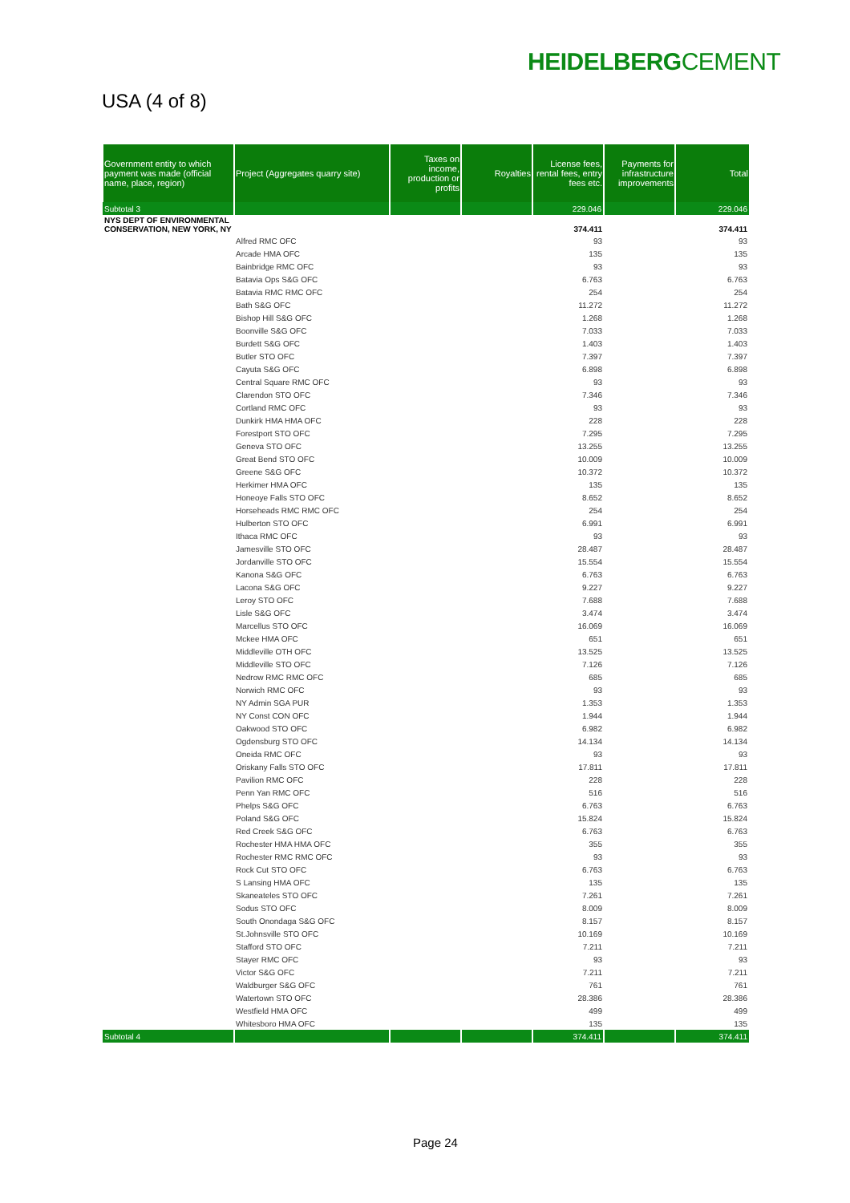HEIDELBERGCEMENT
USA (4 of 8)
| Government entity to which payment was made (official name, place, region) | Project (Aggregates quarry site) | Taxes on income, production or profits | Royalties | License fees, rental fees, entry fees etc. | Payments for infrastructure improvements | Total |
| --- | --- | --- | --- | --- | --- | --- |
| Subtotal 3 | | | | 229.046 | | 229.046 |
| NYS DEPT OF ENVIRONMENTAL CONSERVATION, NEW YORK, NY | | | | 374.411 | | 374.411 |
| | Alfred RMC OFC | | | 93 | | 93 |
| | Arcade HMA OFC | | | 135 | | 135 |
| | Bainbridge RMC OFC | | | 93 | | 93 |
| | Batavia Ops S&G OFC | | | 6.763 | | 6.763 |
| | Batavia RMC RMC OFC | | | 254 | | 254 |
| | Bath S&G OFC | | | 11.272 | | 11.272 |
| | Bishop Hill S&G OFC | | | 1.268 | | 1.268 |
| | Boonville S&G OFC | | | 7.033 | | 7.033 |
| | Burdett S&G OFC | | | 1.403 | | 1.403 |
| | Butler STO OFC | | | 7.397 | | 7.397 |
| | Cayuta S&G OFC | | | 6.898 | | 6.898 |
| | Central Square RMC OFC | | | 93 | | 93 |
| | Clarendon STO OFC | | | 7.346 | | 7.346 |
| | Cortland RMC OFC | | | 93 | | 93 |
| | Dunkirk HMA HMA OFC | | | 228 | | 228 |
| | Forestport STO OFC | | | 7.295 | | 7.295 |
| | Geneva STO OFC | | | 13.255 | | 13.255 |
| | Great Bend STO OFC | | | 10.009 | | 10.009 |
| | Greene S&G OFC | | | 10.372 | | 10.372 |
| | Herkimer HMA OFC | | | 135 | | 135 |
| | Honeoye Falls STO OFC | | | 8.652 | | 8.652 |
| | Horseheads RMC RMC OFC | | | 254 | | 254 |
| | Hulberton STO OFC | | | 6.991 | | 6.991 |
| | Ithaca RMC OFC | | | 93 | | 93 |
| | Jamesville STO OFC | | | 28.487 | | 28.487 |
| | Jordanville STO OFC | | | 15.554 | | 15.554 |
| | Kanona S&G OFC | | | 6.763 | | 6.763 |
| | Lacona S&G OFC | | | 9.227 | | 9.227 |
| | Leroy STO OFC | | | 7.688 | | 7.688 |
| | Lisle S&G OFC | | | 3.474 | | 3.474 |
| | Marcellus STO OFC | | | 16.069 | | 16.069 |
| | Mckee HMA OFC | | | 651 | | 651 |
| | Middleville OTH OFC | | | 13.525 | | 13.525 |
| | Middleville STO OFC | | | 7.126 | | 7.126 |
| | Nedrow RMC RMC OFC | | | 685 | | 685 |
| | Norwich RMC OFC | | | 93 | | 93 |
| | NY Admin SGA PUR | | | 1.353 | | 1.353 |
| | NY Const CON OFC | | | 1.944 | | 1.944 |
| | Oakwood STO OFC | | | 6.982 | | 6.982 |
| | Ogdensburg STO OFC | | | 14.134 | | 14.134 |
| | Oneida RMC OFC | | | 93 | | 93 |
| | Oriskany Falls STO OFC | | | 17.811 | | 17.811 |
| | Pavilion RMC OFC | | | 228 | | 228 |
| | Penn Yan RMC OFC | | | 516 | | 516 |
| | Phelps S&G OFC | | | 6.763 | | 6.763 |
| | Poland S&G OFC | | | 15.824 | | 15.824 |
| | Red Creek S&G OFC | | | 6.763 | | 6.763 |
| | Rochester HMA HMA OFC | | | 355 | | 355 |
| | Rochester RMC RMC OFC | | | 93 | | 93 |
| | Rock Cut STO OFC | | | 6.763 | | 6.763 |
| | S Lansing HMA OFC | | | 135 | | 135 |
| | Skaneateles STO OFC | | | 7.261 | | 7.261 |
| | Sodus STO OFC | | | 8.009 | | 8.009 |
| | South Onondaga S&G OFC | | | 8.157 | | 8.157 |
| | St.Johnsville STO OFC | | | 10.169 | | 10.169 |
| | Stafford STO OFC | | | 7.211 | | 7.211 |
| | Stayer RMC OFC | | | 93 | | 93 |
| | Victor S&G OFC | | | 7.211 | | 7.211 |
| | Waldburger S&G OFC | | | 761 | | 761 |
| | Watertown STO OFC | | | 28.386 | | 28.386 |
| | Westfield HMA OFC | | | 499 | | 499 |
| | Whitesboro HMA OFC | | | 135 | | 135 |
| Subtotal 4 | | | | 374.411 | | 374.411 |
Page 24